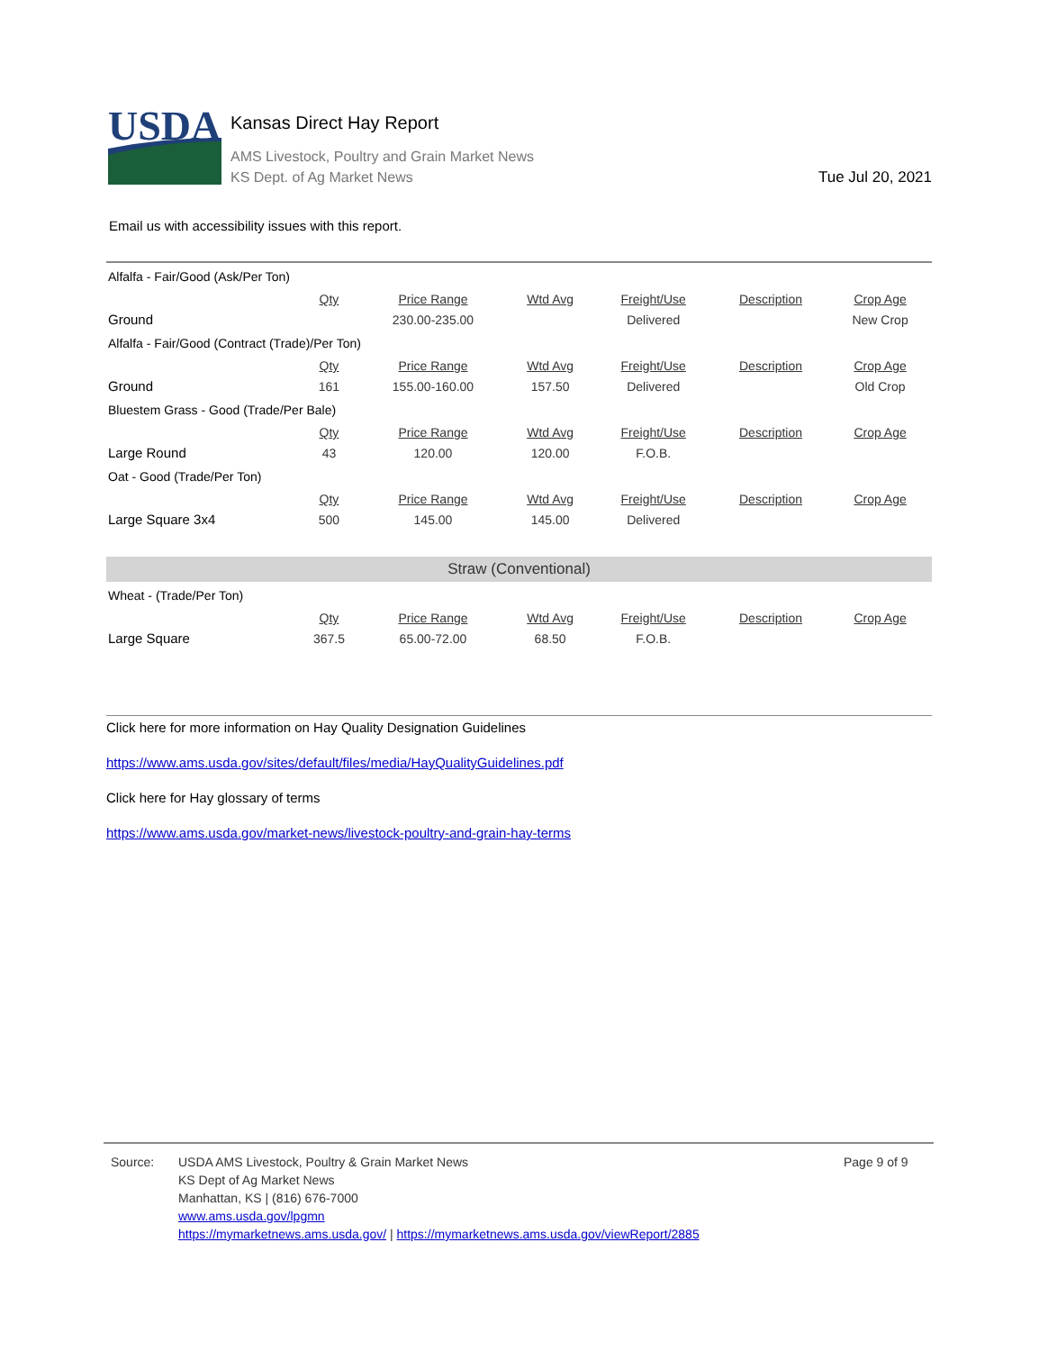USDA
Kansas Direct Hay Report
AMS Livestock, Poultry and Grain Market News
KS Dept. of Ag Market News
Tue Jul 20, 2021
Email us with accessibility issues with this report.
| Alfalfa - Fair/Good (Ask/Per Ton) | | | | | | |
| | Qty | Price Range | Wtd Avg | Freight/Use | Description | Crop Age |
| Ground | | 230.00-235.00 | | Delivered | | New Crop |
| Alfalfa - Fair/Good (Contract (Trade)/Per Ton) | | | | | | |
| | Qty | Price Range | Wtd Avg | Freight/Use | Description | Crop Age |
| Ground | 161 | 155.00-160.00 | 157.50 | Delivered | | Old Crop |
| Bluestem Grass - Good (Trade/Per Bale) | | | | | | |
| | Qty | Price Range | Wtd Avg | Freight/Use | Description | Crop Age |
| Large Round | 43 | 120.00 | 120.00 | F.O.B. | | |
| Oat - Good (Trade/Per Ton) | | | | | | |
| | Qty | Price Range | Wtd Avg | Freight/Use | Description | Crop Age |
| Large Square 3x4 | 500 | 145.00 | 145.00 | Delivered | | |
| Straw (Conventional) | | | | | | |
| Wheat - (Trade/Per Ton) | | | | | | |
| | Qty | Price Range | Wtd Avg | Freight/Use | Description | Crop Age |
| Large Square | 367.5 | 65.00-72.00 | 68.50 | F.O.B. | | |
Click here for more information on Hay Quality Designation Guidelines
https://www.ams.usda.gov/sites/default/files/media/HayQualityGuidelines.pdf
Click here for Hay glossary of terms
https://www.ams.usda.gov/market-news/livestock-poultry-and-grain-hay-terms
Source: USDA AMS Livestock, Poultry & Grain Market News
KS Dept of Ag Market News
Manhattan, KS | (816) 676-7000
www.ams.usda.gov/lpgmn
https://mymarketnews.ams.usda.gov/ | https://mymarketnews.ams.usda.gov/viewReport/2885
Page 9 of 9